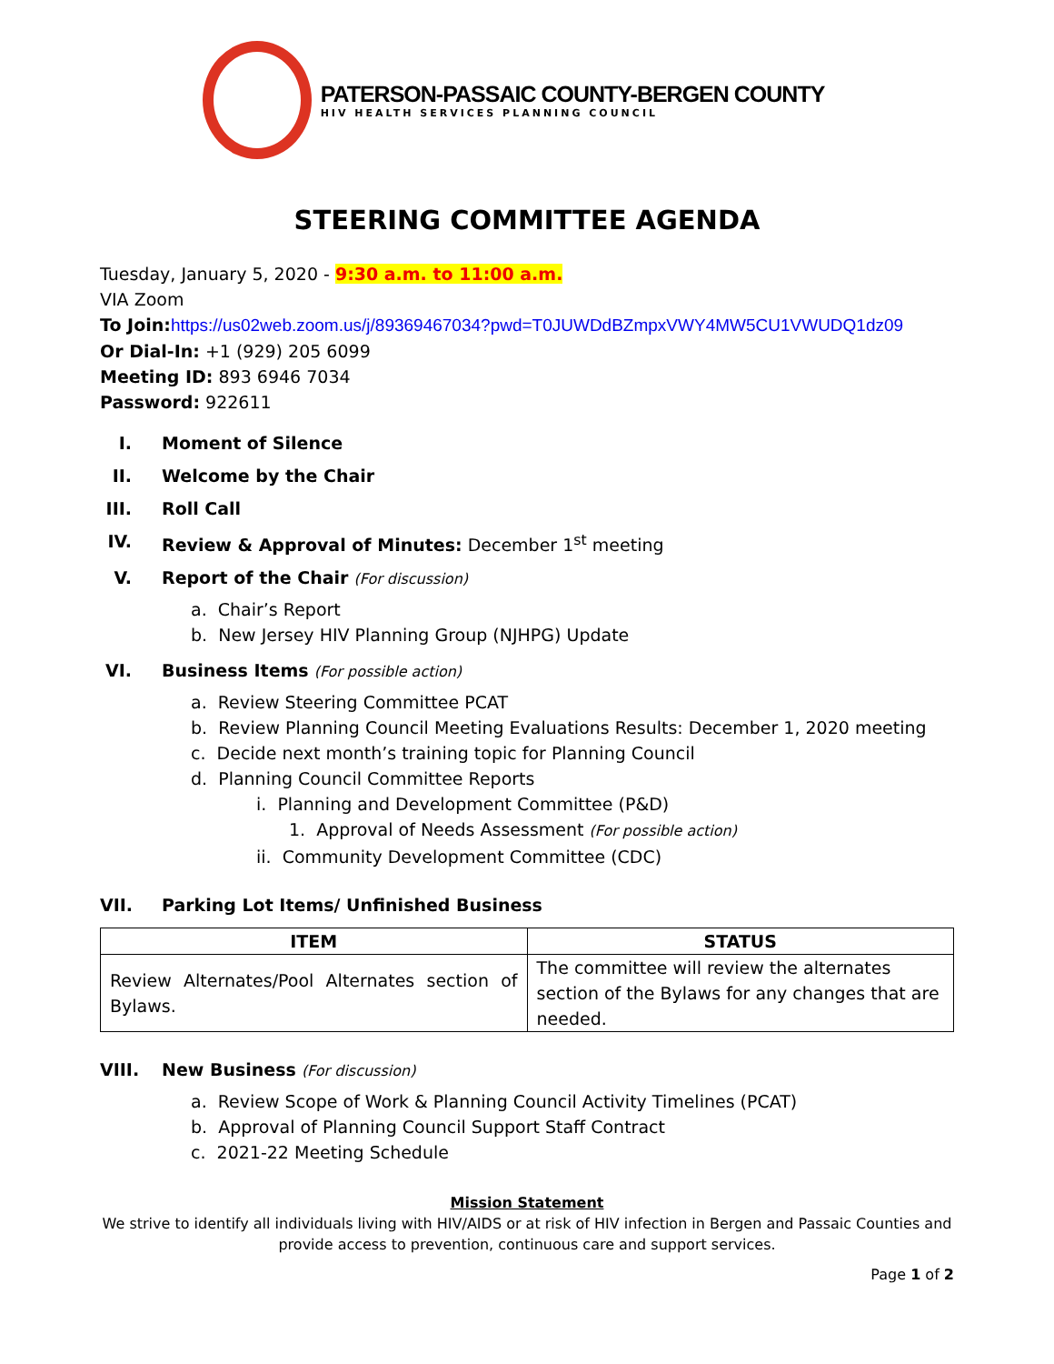PATERSON-PASSAIC COUNTY-BERGEN COUNTY
HIV HEALTH SERVICES PLANNING COUNCIL
STEERING COMMITTEE AGENDA
Tuesday, January 5, 2020 - 9:30 a.m. to 11:00 a.m.
VIA Zoom
To Join: https://us02web.zoom.us/j/89369467034?pwd=T0JUWDdBZmpxVWY4MW5CU1VWUDQ1dz09
Or Dial-In: +1 (929) 205 6099
Meeting ID: 893 6946 7034
Password: 922611
I. Moment of Silence
II. Welcome by the Chair
III. Roll Call
IV. Review & Approval of Minutes: December 1<sup>st</sup> meeting
V. Report of the Chair (For discussion)
a. Chair’s Report
b. New Jersey HIV Planning Group (NJHPG) Update
VI. Business Items (For possible action)
a. Review Steering Committee PCAT
b. Review Planning Council Meeting Evaluations Results: December 1, 2020 meeting
c. Decide next month’s training topic for Planning Council
d. Planning Council Committee Reports
i. Planning and Development Committee (P&D)
1. Approval of Needs Assessment (For possible action)
ii. Community Development Committee (CDC)
VII. Parking Lot Items/ Unfinished Business
| ITEM | STATUS |
| --- | --- |
| Review Alternates/Pool Alternates section of Bylaws. | The committee will review the alternates section of the Bylaws for any changes that are needed. |
VIII. New Business (For discussion)
a. Review Scope of Work & Planning Council Activity Timelines (PCAT)
b. Approval of Planning Council Support Staff Contract
c. 2021-22 Meeting Schedule
Mission Statement
We strive to identify all individuals living with HIV/AIDS or at risk of HIV infection in Bergen and Passaic Counties and provide access to prevention, continuous care and support services.
Page 1 of 2